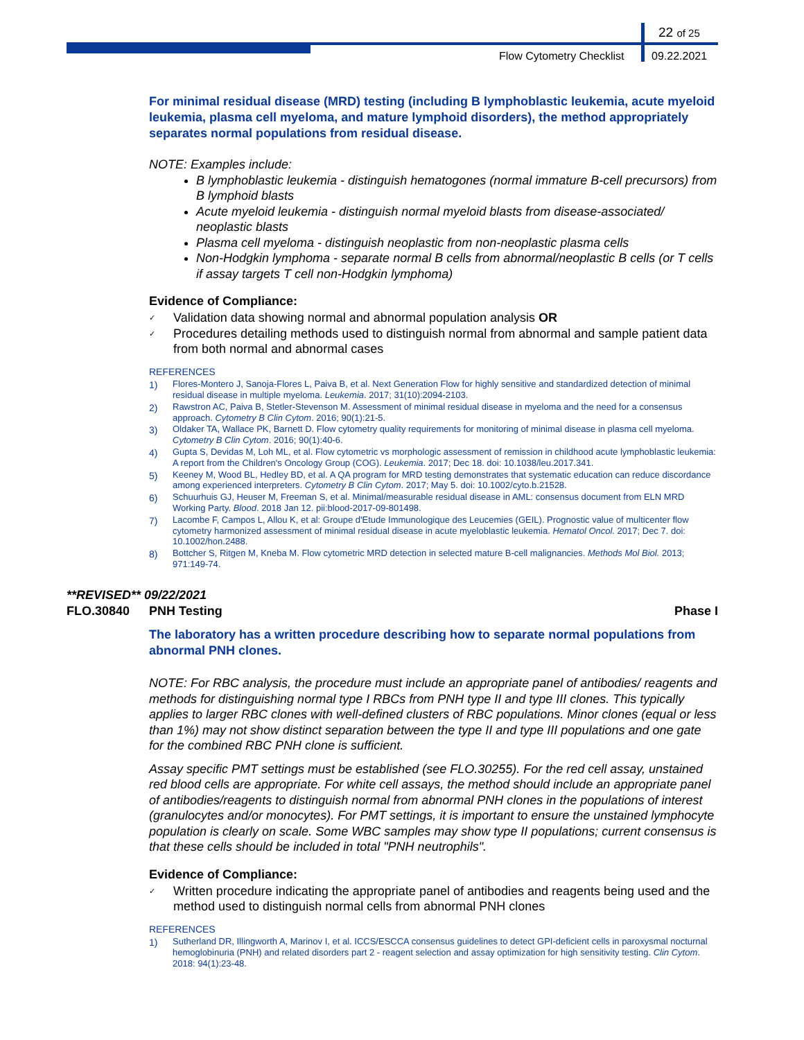22 of 25
Flow Cytometry Checklist 09.22.2021
For minimal residual disease (MRD) testing (including B lymphoblastic leukemia, acute myeloid leukemia, plasma cell myeloma, and mature lymphoid disorders), the method appropriately separates normal populations from residual disease.
NOTE: Examples include:
B lymphoblastic leukemia - distinguish hematogones (normal immature B-cell precursors) from B lymphoid blasts
Acute myeloid leukemia - distinguish normal myeloid blasts from disease-associated/ neoplastic blasts
Plasma cell myeloma - distinguish neoplastic from non-neoplastic plasma cells
Non-Hodgkin lymphoma - separate normal B cells from abnormal/neoplastic B cells (or T cells if assay targets T cell non-Hodgkin lymphoma)
Evidence of Compliance:
Validation data showing normal and abnormal population analysis OR
Procedures detailing methods used to distinguish normal from abnormal and sample patient data from both normal and abnormal cases
REFERENCES
1) Flores-Montero J, Sanoja-Flores L, Paiva B, et al. Next Generation Flow for highly sensitive and standardized detection of minimal residual disease in multiple myeloma. Leukemia. 2017; 31(10):2094-2103.
2) Rawstron AC, Paiva B, Stetler-Stevenson M. Assessment of minimal residual disease in myeloma and the need for a consensus approach. Cytometry B Clin Cytom. 2016; 90(1):21-5.
3) Oldaker TA, Wallace PK, Barnett D. Flow cytometry quality requirements for monitoring of minimal disease in plasma cell myeloma. Cytometry B Clin Cytom. 2016; 90(1):40-6.
4) Gupta S, Devidas M, Loh ML, et al. Flow cytometric vs morphologic assessment of remission in childhood acute lymphoblastic leukemia: A report from the Children's Oncology Group (COG). Leukemia. 2017; Dec 18. doi: 10.1038/leu.2017.341.
5) Keeney M, Wood BL, Hedley BD, et al. A QA program for MRD testing demonstrates that systematic education can reduce discordance among experienced interpreters. Cytometry B Clin Cytom. 2017; May 5. doi: 10.1002/cyto.b.21528.
6) Schuurhuis GJ, Heuser M, Freeman S, et al. Minimal/measurable residual disease in AML: consensus document from ELN MRD Working Party. Blood. 2018 Jan 12. pii:blood-2017-09-801498.
7) Lacombe F, Campos L, Allou K, et al: Groupe d'Etude Immunologique des Leucemies (GEIL). Prognostic value of multicenter flow cytometry harmonized assessment of minimal residual disease in acute myeloblastic leukemia. Hematol Oncol. 2017; Dec 7. doi: 10.1002/hon.2488.
8) Bottcher S, Ritgen M, Kneba M. Flow cytometric MRD detection in selected mature B-cell malignancies. Methods Mol Biol. 2013; 971:149-74.
**REVISED** 09/22/2021
FLO.30840 PNH Testing Phase I
The laboratory has a written procedure describing how to separate normal populations from abnormal PNH clones.
NOTE: For RBC analysis, the procedure must include an appropriate panel of antibodies/ reagents and methods for distinguishing normal type I RBCs from PNH type II and type III clones. This typically applies to larger RBC clones with well-defined clusters of RBC populations. Minor clones (equal or less than 1%) may not show distinct separation between the type II and type III populations and one gate for the combined RBC PNH clone is sufficient.
Assay specific PMT settings must be established (see FLO.30255). For the red cell assay, unstained red blood cells are appropriate. For white cell assays, the method should include an appropriate panel of antibodies/reagents to distinguish normal from abnormal PNH clones in the populations of interest (granulocytes and/or monocytes). For PMT settings, it is important to ensure the unstained lymphocyte population is clearly on scale. Some WBC samples may show type II populations; current consensus is that these cells should be included in total "PNH neutrophils".
Evidence of Compliance:
Written procedure indicating the appropriate panel of antibodies and reagents being used and the method used to distinguish normal cells from abnormal PNH clones
REFERENCES
1) Sutherland DR, Illingworth A, Marinov I, et al. ICCS/ESCCA consensus guidelines to detect GPI-deficient cells in paroxysmal nocturnal hemoglobinuria (PNH) and related disorders part 2 - reagent selection and assay optimization for high sensitivity testing. Clin Cytom. 2018: 94(1):23-48.